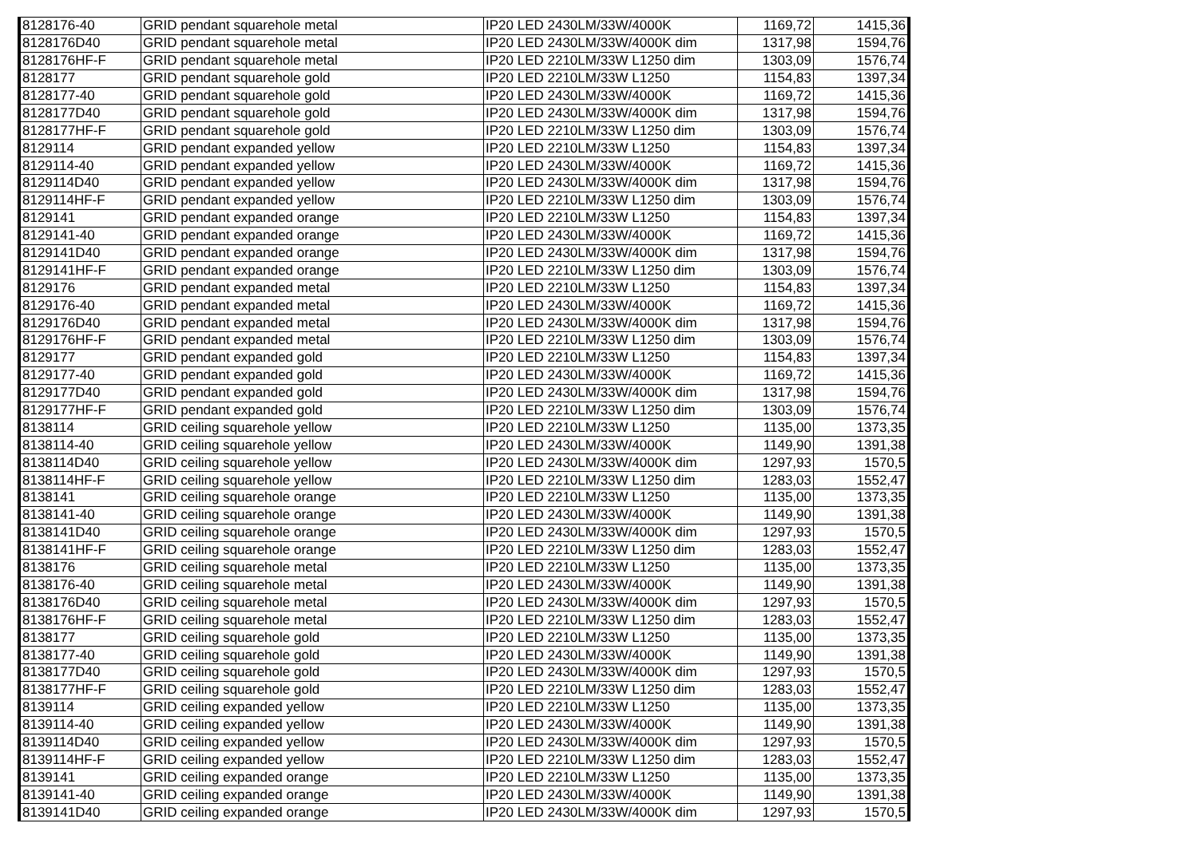| 8128176-40 | GRID pendant squarehole metal | IP20 LED 2430LM/33W/4000K | 1169,72 | 1415,36 |
| 8128176D40 | GRID pendant squarehole metal | IP20 LED 2430LM/33W/4000K dim | 1317,98 | 1594,76 |
| 8128176HF-F | GRID pendant squarehole metal | IP20 LED 2210LM/33W L1250 dim | 1303,09 | 1576,74 |
| 8128177 | GRID pendant squarehole gold | IP20 LED 2210LM/33W L1250 | 1154,83 | 1397,34 |
| 8128177-40 | GRID pendant squarehole gold | IP20 LED 2430LM/33W/4000K | 1169,72 | 1415,36 |
| 8128177D40 | GRID pendant squarehole gold | IP20 LED 2430LM/33W/4000K dim | 1317,98 | 1594,76 |
| 8128177HF-F | GRID pendant squarehole gold | IP20 LED 2210LM/33W L1250 dim | 1303,09 | 1576,74 |
| 8129114 | GRID pendant expanded yellow | IP20 LED 2210LM/33W L1250 | 1154,83 | 1397,34 |
| 8129114-40 | GRID pendant expanded yellow | IP20 LED 2430LM/33W/4000K | 1169,72 | 1415,36 |
| 8129114D40 | GRID pendant expanded yellow | IP20 LED 2430LM/33W/4000K dim | 1317,98 | 1594,76 |
| 8129114HF-F | GRID pendant expanded yellow | IP20 LED 2210LM/33W L1250 dim | 1303,09 | 1576,74 |
| 8129141 | GRID pendant expanded orange | IP20 LED 2210LM/33W L1250 | 1154,83 | 1397,34 |
| 8129141-40 | GRID pendant expanded orange | IP20 LED 2430LM/33W/4000K | 1169,72 | 1415,36 |
| 8129141D40 | GRID pendant expanded orange | IP20 LED 2430LM/33W/4000K dim | 1317,98 | 1594,76 |
| 8129141HF-F | GRID pendant expanded orange | IP20 LED 2210LM/33W L1250 dim | 1303,09 | 1576,74 |
| 8129176 | GRID pendant expanded metal | IP20 LED 2210LM/33W L1250 | 1154,83 | 1397,34 |
| 8129176-40 | GRID pendant expanded metal | IP20 LED 2430LM/33W/4000K | 1169,72 | 1415,36 |
| 8129176D40 | GRID pendant expanded metal | IP20 LED 2430LM/33W/4000K dim | 1317,98 | 1594,76 |
| 8129176HF-F | GRID pendant expanded metal | IP20 LED 2210LM/33W L1250 dim | 1303,09 | 1576,74 |
| 8129177 | GRID pendant expanded gold | IP20 LED 2210LM/33W L1250 | 1154,83 | 1397,34 |
| 8129177-40 | GRID pendant expanded gold | IP20 LED 2430LM/33W/4000K | 1169,72 | 1415,36 |
| 8129177D40 | GRID pendant expanded gold | IP20 LED 2430LM/33W/4000K dim | 1317,98 | 1594,76 |
| 8129177HF-F | GRID pendant expanded gold | IP20 LED 2210LM/33W L1250 dim | 1303,09 | 1576,74 |
| 8138114 | GRID ceiling squarehole yellow | IP20 LED 2210LM/33W L1250 | 1135,00 | 1373,35 |
| 8138114-40 | GRID ceiling squarehole yellow | IP20 LED 2430LM/33W/4000K | 1149,90 | 1391,38 |
| 8138114D40 | GRID ceiling squarehole yellow | IP20 LED 2430LM/33W/4000K dim | 1297,93 | 1570,5 |
| 8138114HF-F | GRID ceiling squarehole yellow | IP20 LED 2210LM/33W L1250 dim | 1283,03 | 1552,47 |
| 8138141 | GRID ceiling squarehole orange | IP20 LED 2210LM/33W L1250 | 1135,00 | 1373,35 |
| 8138141-40 | GRID ceiling squarehole orange | IP20 LED 2430LM/33W/4000K | 1149,90 | 1391,38 |
| 8138141D40 | GRID ceiling squarehole orange | IP20 LED 2430LM/33W/4000K dim | 1297,93 | 1570,5 |
| 8138141HF-F | GRID ceiling squarehole orange | IP20 LED 2210LM/33W L1250 dim | 1283,03 | 1552,47 |
| 8138176 | GRID ceiling squarehole metal | IP20 LED 2210LM/33W L1250 | 1135,00 | 1373,35 |
| 8138176-40 | GRID ceiling squarehole metal | IP20 LED 2430LM/33W/4000K | 1149,90 | 1391,38 |
| 8138176D40 | GRID ceiling squarehole metal | IP20 LED 2430LM/33W/4000K dim | 1297,93 | 1570,5 |
| 8138176HF-F | GRID ceiling squarehole metal | IP20 LED 2210LM/33W L1250 dim | 1283,03 | 1552,47 |
| 8138177 | GRID ceiling squarehole gold | IP20 LED 2210LM/33W L1250 | 1135,00 | 1373,35 |
| 8138177-40 | GRID ceiling squarehole gold | IP20 LED 2430LM/33W/4000K | 1149,90 | 1391,38 |
| 8138177D40 | GRID ceiling squarehole gold | IP20 LED 2430LM/33W/4000K dim | 1297,93 | 1570,5 |
| 8138177HF-F | GRID ceiling squarehole gold | IP20 LED 2210LM/33W L1250 dim | 1283,03 | 1552,47 |
| 8139114 | GRID ceiling expanded yellow | IP20 LED 2210LM/33W L1250 | 1135,00 | 1373,35 |
| 8139114-40 | GRID ceiling expanded yellow | IP20 LED 2430LM/33W/4000K | 1149,90 | 1391,38 |
| 8139114D40 | GRID ceiling expanded yellow | IP20 LED 2430LM/33W/4000K dim | 1297,93 | 1570,5 |
| 8139114HF-F | GRID ceiling expanded yellow | IP20 LED 2210LM/33W L1250 dim | 1283,03 | 1552,47 |
| 8139141 | GRID ceiling expanded orange | IP20 LED 2210LM/33W L1250 | 1135,00 | 1373,35 |
| 8139141-40 | GRID ceiling expanded orange | IP20 LED 2430LM/33W/4000K | 1149,90 | 1391,38 |
| 8139141D40 | GRID ceiling expanded orange | IP20 LED 2430LM/33W/4000K dim | 1297,93 | 1570,5 |